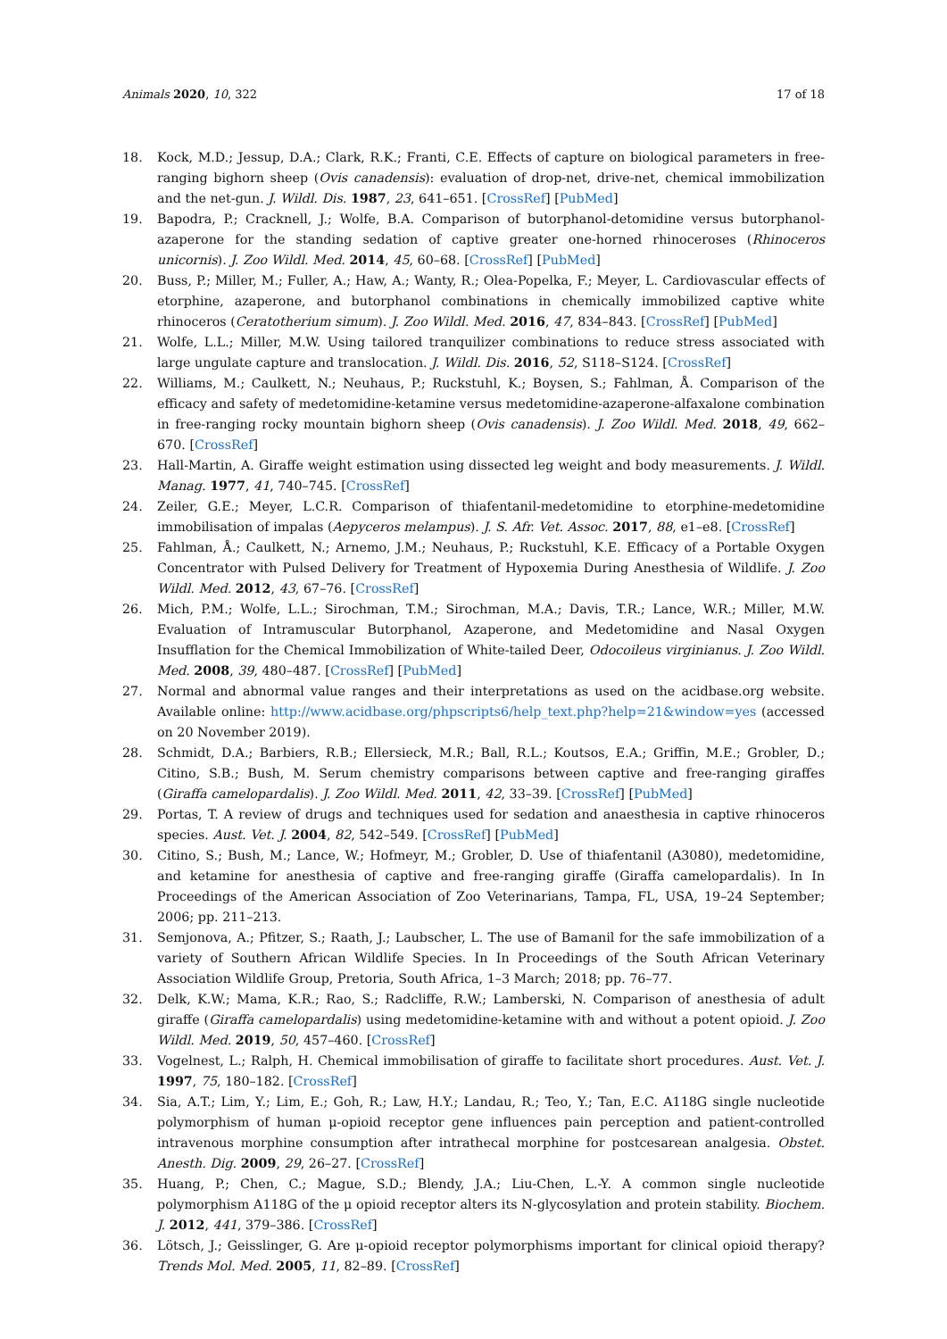Animals 2020, 10, 322 17 of 18
18. Kock, M.D.; Jessup, D.A.; Clark, R.K.; Franti, C.E. Effects of capture on biological parameters in free-ranging bighorn sheep (Ovis canadensis): evaluation of drop-net, drive-net, chemical immobilization and the net-gun. J. Wildl. Dis. 1987, 23, 641–651. [CrossRef] [PubMed]
19. Bapodra, P.; Cracknell, J.; Wolfe, B.A. Comparison of butorphanol-detomidine versus butorphanol-azaperone for the standing sedation of captive greater one-horned rhinoceroses (Rhinoceros unicornis). J. Zoo Wildl. Med. 2014, 45, 60–68. [CrossRef] [PubMed]
20. Buss, P.; Miller, M.; Fuller, A.; Haw, A.; Wanty, R.; Olea-Popelka, F.; Meyer, L. Cardiovascular effects of etorphine, azaperone, and butorphanol combinations in chemically immobilized captive white rhinoceros (Ceratotherium simum). J. Zoo Wildl. Med. 2016, 47, 834–843. [CrossRef] [PubMed]
21. Wolfe, L.L.; Miller, M.W. Using tailored tranquilizer combinations to reduce stress associated with large ungulate capture and translocation. J. Wildl. Dis. 2016, 52, S118–S124. [CrossRef]
22. Williams, M.; Caulkett, N.; Neuhaus, P.; Ruckstuhl, K.; Boysen, S.; Fahlman, Å. Comparison of the efficacy and safety of medetomidine-ketamine versus medetomidine-azaperone-alfaxalone combination in free-ranging rocky mountain bighorn sheep (Ovis canadensis). J. Zoo Wildl. Med. 2018, 49, 662–670. [CrossRef]
23. Hall-Martin, A. Giraffe weight estimation using dissected leg weight and body measurements. J. Wildl. Manag. 1977, 41, 740–745. [CrossRef]
24. Zeiler, G.E.; Meyer, L.C.R. Comparison of thiafentanil-medetomidine to etorphine-medetomidine immobilisation of impalas (Aepyceros melampus). J. S. Afr. Vet. Assoc. 2017, 88, e1–e8. [CrossRef]
25. Fahlman, Å.; Caulkett, N.; Arnemo, J.M.; Neuhaus, P.; Ruckstuhl, K.E. Efficacy of a Portable Oxygen Concentrator with Pulsed Delivery for Treatment of Hypoxemia During Anesthesia of Wildlife. J. Zoo Wildl. Med. 2012, 43, 67–76. [CrossRef]
26. Mich, P.M.; Wolfe, L.L.; Sirochman, T.M.; Sirochman, M.A.; Davis, T.R.; Lance, W.R.; Miller, M.W. Evaluation of Intramuscular Butorphanol, Azaperone, and Medetomidine and Nasal Oxygen Insufflation for the Chemical Immobilization of White-tailed Deer, Odocoileus virginianus. J. Zoo Wildl. Med. 2008, 39, 480–487. [CrossRef] [PubMed]
27. Normal and abnormal value ranges and their interpretations as used on the acidbase.org website. Available online: http://www.acidbase.org/phpscripts6/help_text.php?help=21&window=yes (accessed on 20 November 2019).
28. Schmidt, D.A.; Barbiers, R.B.; Ellersieck, M.R.; Ball, R.L.; Koutsos, E.A.; Griffin, M.E.; Grobler, D.; Citino, S.B.; Bush, M. Serum chemistry comparisons between captive and free-ranging giraffes (Giraffa camelopardalis). J. Zoo Wildl. Med. 2011, 42, 33–39. [CrossRef] [PubMed]
29. Portas, T. A review of drugs and techniques used for sedation and anaesthesia in captive rhinoceros species. Aust. Vet. J. 2004, 82, 542–549. [CrossRef] [PubMed]
30. Citino, S.; Bush, M.; Lance, W.; Hofmeyr, M.; Grobler, D. Use of thiafentanil (A3080), medetomidine, and ketamine for anesthesia of captive and free-ranging giraffe (Giraffa camelopardalis). In In Proceedings of the American Association of Zoo Veterinarians, Tampa, FL, USA, 19–24 September; 2006; pp. 211–213.
31. Semjonova, A.; Pfitzer, S.; Raath, J.; Laubscher, L. The use of Bamanil for the safe immobilization of a variety of Southern African Wildlife Species. In In Proceedings of the South African Veterinary Association Wildlife Group, Pretoria, South Africa, 1–3 March; 2018; pp. 76–77.
32. Delk, K.W.; Mama, K.R.; Rao, S.; Radcliffe, R.W.; Lamberski, N. Comparison of anesthesia of adult giraffe (Giraffa camelopardalis) using medetomidine-ketamine with and without a potent opioid. J. Zoo Wildl. Med. 2019, 50, 457–460. [CrossRef]
33. Vogelnest, L.; Ralph, H. Chemical immobilisation of giraffe to facilitate short procedures. Aust. Vet. J. 1997, 75, 180–182. [CrossRef]
34. Sia, A.T.; Lim, Y.; Lim, E.; Goh, R.; Law, H.Y.; Landau, R.; Teo, Y.; Tan, E.C. A118G single nucleotide polymorphism of human μ-opioid receptor gene influences pain perception and patient-controlled intravenous morphine consumption after intrathecal morphine for postcesarean analgesia. Obstet. Anesth. Dig. 2009, 29, 26–27. [CrossRef]
35. Huang, P.; Chen, C.; Mague, S.D.; Blendy, J.A.; Liu-Chen, L.-Y. A common single nucleotide polymorphism A118G of the μ opioid receptor alters its N-glycosylation and protein stability. Biochem. J. 2012, 441, 379–386. [CrossRef]
36. Lötsch, J.; Geisslinger, G. Are μ-opioid receptor polymorphisms important for clinical opioid therapy? Trends Mol. Med. 2005, 11, 82–89. [CrossRef]